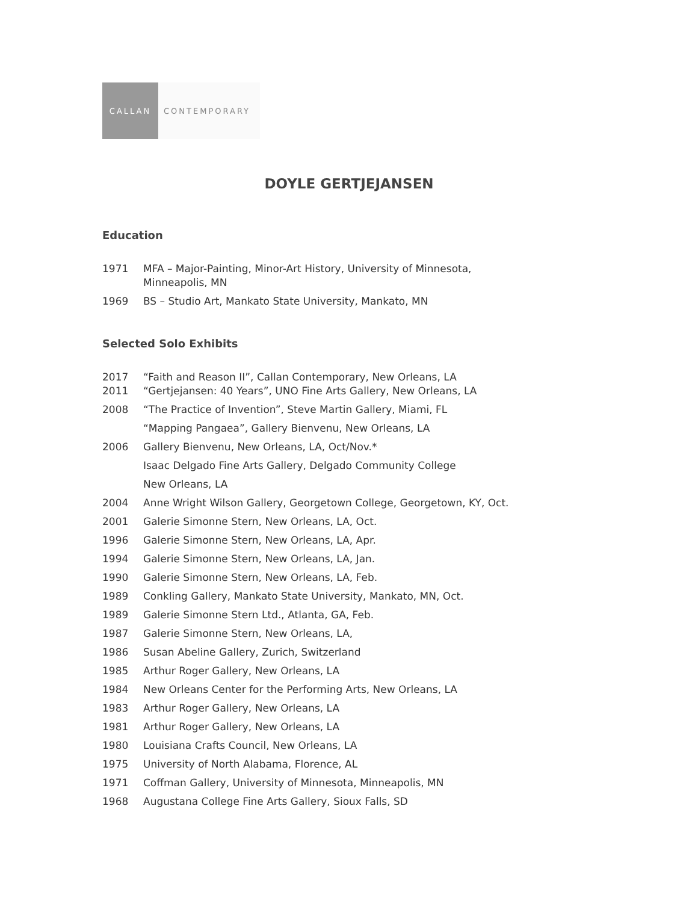CALLAN CONTEMPORARY
DOYLE GERTJEJANSEN
Education
1971 MFA – Major-Painting, Minor-Art History, University of Minnesota,
Minneapolis, MN
1969 BS – Studio Art, Mankato State University, Mankato, MN
Selected Solo Exhibits
2017 “Faith and Reason II”, Callan Contemporary, New Orleans, LA
2011 “Gertjejansen: 40 Years”, UNO Fine Arts Gallery, New Orleans, LA
2008 “The Practice of Invention”, Steve Martin Gallery, Miami, FL
“Mapping Pangaea”, Gallery Bienvenu, New Orleans, LA
2006 Gallery Bienvenu, New Orleans, LA, Oct/Nov.*
Isaac Delgado Fine Arts Gallery, Delgado Community College
New Orleans, LA
2004 Anne Wright Wilson Gallery, Georgetown College, Georgetown, KY, Oct.
2001 Galerie Simonne Stern, New Orleans, LA, Oct.
1996 Galerie Simonne Stern, New Orleans, LA, Apr.
1994 Galerie Simonne Stern, New Orleans, LA, Jan.
1990 Galerie Simonne Stern, New Orleans, LA, Feb.
1989 Conkling Gallery, Mankato State University, Mankato, MN, Oct.
1989 Galerie Simonne Stern Ltd., Atlanta, GA, Feb.
1987 Galerie Simonne Stern, New Orleans, LA,
1986 Susan Abeline Gallery, Zurich, Switzerland
1985 Arthur Roger Gallery, New Orleans, LA
1984 New Orleans Center for the Performing Arts, New Orleans, LA
1983 Arthur Roger Gallery, New Orleans, LA
1981 Arthur Roger Gallery, New Orleans, LA
1980 Louisiana Crafts Council, New Orleans, LA
1975 University of North Alabama, Florence, AL
1971 Coffman Gallery, University of Minnesota, Minneapolis, MN
1968 Augustana College Fine Arts Gallery, Sioux Falls, SD